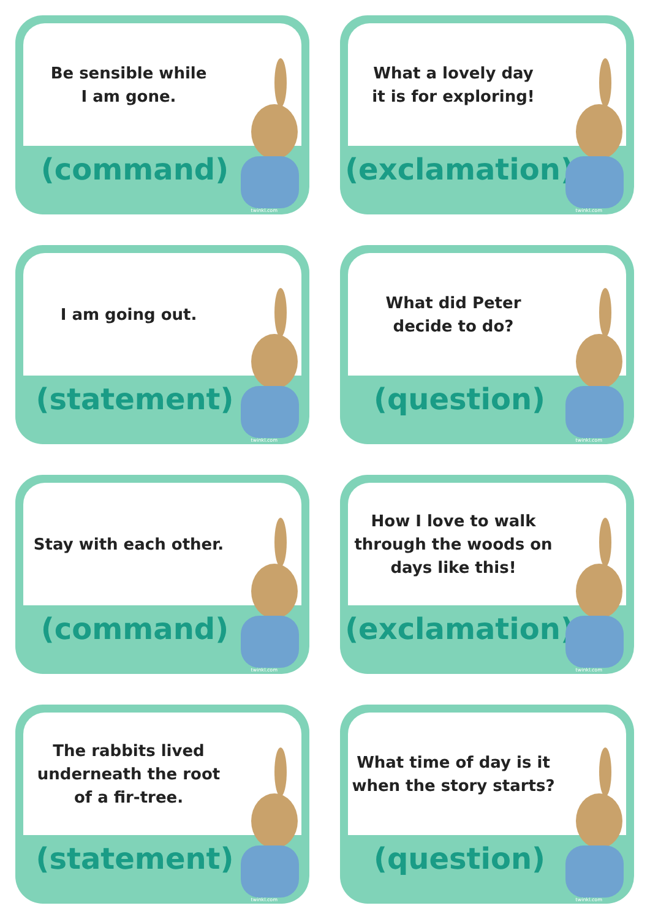Be sensible while
I am gone.
(command)
twinkl.com
What a lovely day
it is for exploring!
(exclamation)
twinkl.com
I am going out.
(statement)
twinkl.com
What did Peter
decide to do?
(question)
twinkl.com
Stay with each other.
(command)
twinkl.com
How I love to walk
through the woods on
days like this!
(exclamation)
twinkl.com
The rabbits lived
underneath the root
of a fir-tree.
(statement)
twinkl.com
What time of day is it
when the story starts?
(question)
twinkl.com